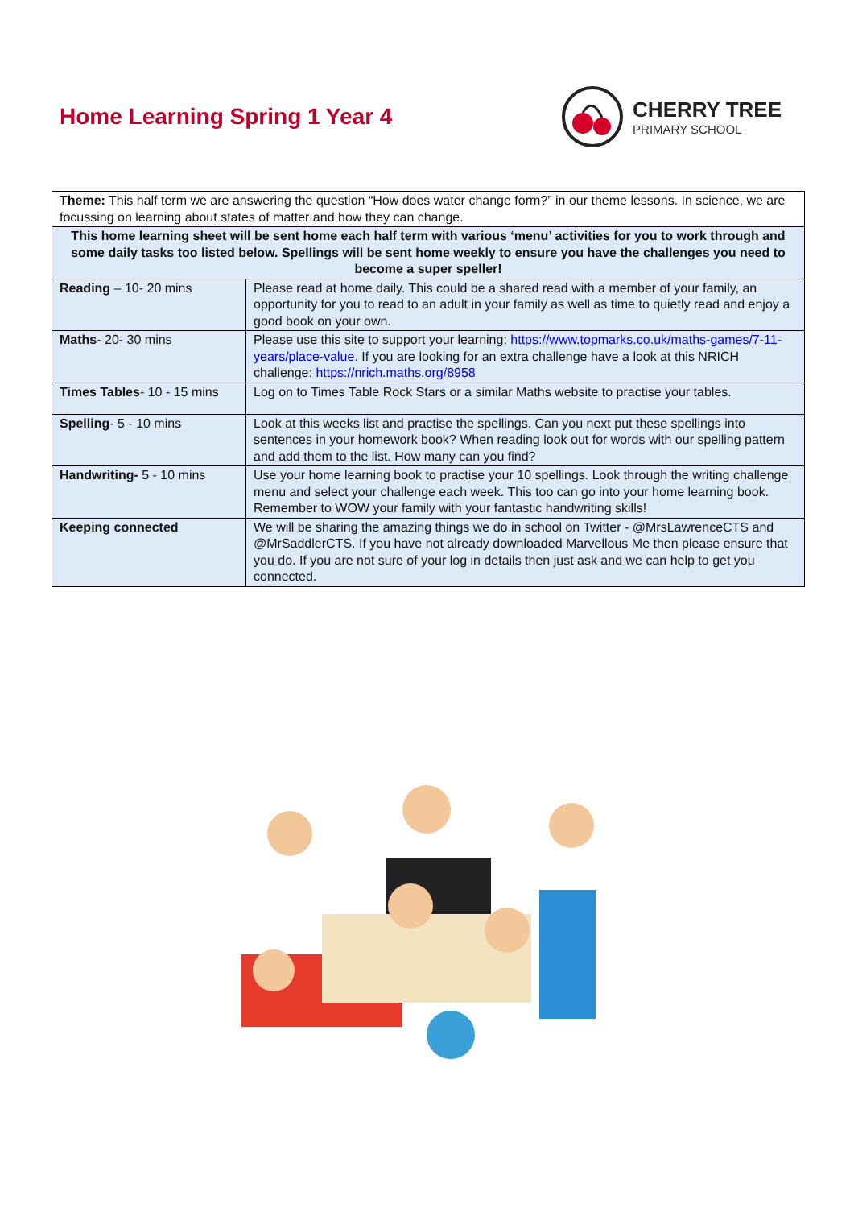Home Learning Spring 1 Year 4
CHERRY TREE
PRIMARY SCHOOL
| Theme: This half term we are answering the question “How does water change form?” in our theme lessons. In science, we are focussing on learning about states of matter and how they can change. | |
| This home learning sheet will be sent home each half term with various ‘menu’ activities for you to work through and some daily tasks too listed below. Spellings will be sent home weekly to ensure you have the challenges you need to become a super speller! | |
| Reading – 10- 20 mins | Please read at home daily. This could be a shared read with a member of your family, an opportunity for you to read to an adult in your family as well as time to quietly read and enjoy a good book on your own. |
| Maths - 20- 30 mins | Please use this site to support your learning: https://www.topmarks.co.uk/maths-games/7-11-years/place-value . If you are looking for an extra challenge have a look at this NRICH challenge: https://nrich.maths.org/8958 |
| Times Tables - 10 - 15 mins | Log on to Times Table Rock Stars or a similar Maths website to practise your tables. |
| Spelling - 5 - 10 mins | Look at this weeks list and practise the spellings. Can you next put these spellings into sentences in your homework book? When reading look out for words with our spelling pattern and add them to the list. How many can you find? |
| Handwriting- 5 - 10 mins | Use your home learning book to practise your 10 spellings. Look through the writing challenge menu and select your challenge each week. This too can go into your home learning book. Remember to WOW your family with your fantastic handwriting skills! |
| Keeping connected | We will be sharing the amazing things we do in school on Twitter - @MrsLawrenceCTS and @MrSaddlerCTS. If you have not already downloaded Marvellous Me then please ensure that you do. If you are not sure of your log in details then just ask and we can help to get you connected. |